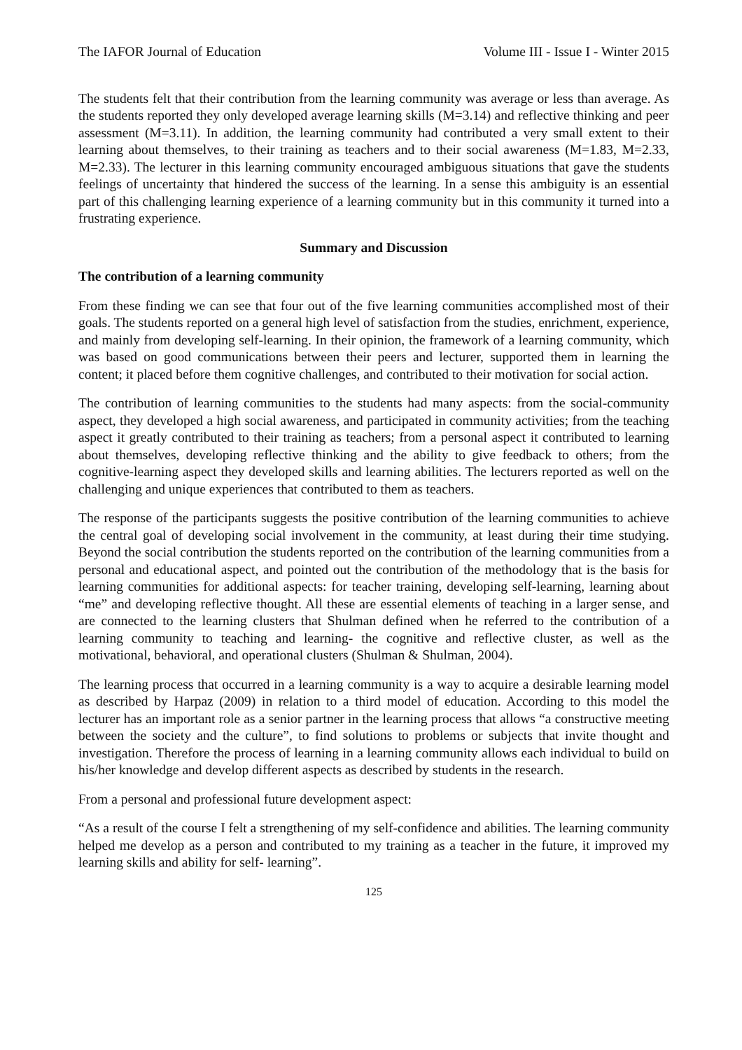The IAFOR Journal of Education Volume III - Issue I - Winter 2015
The students felt that their contribution from the learning community was average or less than average. As the students reported they only developed average learning skills (M=3.14) and reflective thinking and peer assessment (M=3.11). In addition, the learning community had contributed a very small extent to their learning about themselves, to their training as teachers and to their social awareness (M=1.83, M=2.33, M=2.33). The lecturer in this learning community encouraged ambiguous situations that gave the students feelings of uncertainty that hindered the success of the learning. In a sense this ambiguity is an essential part of this challenging learning experience of a learning community but in this community it turned into a frustrating experience.
Summary and Discussion
The contribution of a learning community
From these finding we can see that four out of the five learning communities accomplished most of their goals. The students reported on a general high level of satisfaction from the studies, enrichment, experience, and mainly from developing self-learning. In their opinion, the framework of a learning community, which was based on good communications between their peers and lecturer, supported them in learning the content; it placed before them cognitive challenges, and contributed to their motivation for social action.
The contribution of learning communities to the students had many aspects: from the social-community aspect, they developed a high social awareness, and participated in community activities; from the teaching aspect it greatly contributed to their training as teachers; from a personal aspect it contributed to learning about themselves, developing reflective thinking and the ability to give feedback to others; from the cognitive-learning aspect they developed skills and learning abilities. The lecturers reported as well on the challenging and unique experiences that contributed to them as teachers.
The response of the participants suggests the positive contribution of the learning communities to achieve the central goal of developing social involvement in the community, at least during their time studying. Beyond the social contribution the students reported on the contribution of the learning communities from a personal and educational aspect, and pointed out the contribution of the methodology that is the basis for learning communities for additional aspects: for teacher training, developing self-learning, learning about “me” and developing reflective thought. All these are essential elements of teaching in a larger sense, and are connected to the learning clusters that Shulman defined when he referred to the contribution of a learning community to teaching and learning- the cognitive and reflective cluster, as well as the motivational, behavioral, and operational clusters (Shulman & Shulman, 2004).
The learning process that occurred in a learning community is a way to acquire a desirable learning model as described by Harpaz (2009) in relation to a third model of education. According to this model the lecturer has an important role as a senior partner in the learning process that allows “a constructive meeting between the society and the culture”, to find solutions to problems or subjects that invite thought and investigation. Therefore the process of learning in a learning community allows each individual to build on his/her knowledge and develop different aspects as described by students in the research.
From a personal and professional future development aspect:
“As a result of the course I felt a strengthening of my self-confidence and abilities. The learning community helped me develop as a person and contributed to my training as a teacher in the future, it improved my learning skills and ability for self- learning”.
125